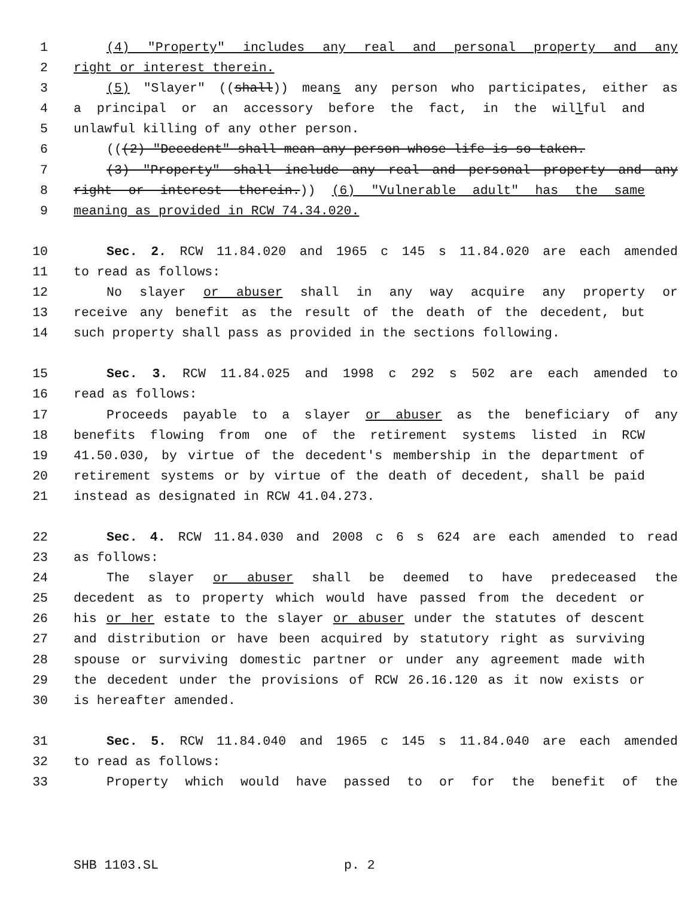1 (4) "Property" includes any real and personal property and any
2 right or interest therein.
3 (5) "Slayer" ((shall)) means any person who participates, either as
4 a principal or an accessory before the fact, in the willful and
5 unlawful killing of any other person.
6 (((2) "Decedent" shall mean any person whose life is so taken.
7 (3) "Property" shall include any real and personal property and any
8 right or interest therein.)) (6) "Vulnerable adult" has the same
9 meaning as provided in RCW 74.34.020.
10 Sec. 2. RCW 11.84.020 and 1965 c 145 s 11.84.020 are each amended
11 to read as follows:
12 No slayer or abuser shall in any way acquire any property or
13 receive any benefit as the result of the death of the decedent, but
14 such property shall pass as provided in the sections following.
15 Sec. 3. RCW 11.84.025 and 1998 c 292 s 502 are each amended to
16 read as follows:
17 Proceeds payable to a slayer or abuser as the beneficiary of any
18 benefits flowing from one of the retirement systems listed in RCW
19 41.50.030, by virtue of the decedent's membership in the department of
20 retirement systems or by virtue of the death of decedent, shall be paid
21 instead as designated in RCW 41.04.273.
22 Sec. 4. RCW 11.84.030 and 2008 c 6 s 624 are each amended to read
23 as follows:
24 The slayer or abuser shall be deemed to have predeceased the
25 decedent as to property which would have passed from the decedent or
26 his or her estate to the slayer or abuser under the statutes of descent
27 and distribution or have been acquired by statutory right as surviving
28 spouse or surviving domestic partner or under any agreement made with
29 the decedent under the provisions of RCW 26.16.120 as it now exists or
30 is hereafter amended.
31 Sec. 5. RCW 11.84.040 and 1965 c 145 s 11.84.040 are each amended
32 to read as follows:
33 Property which would have passed to or for the benefit of the
SHB 1103.SL p. 2